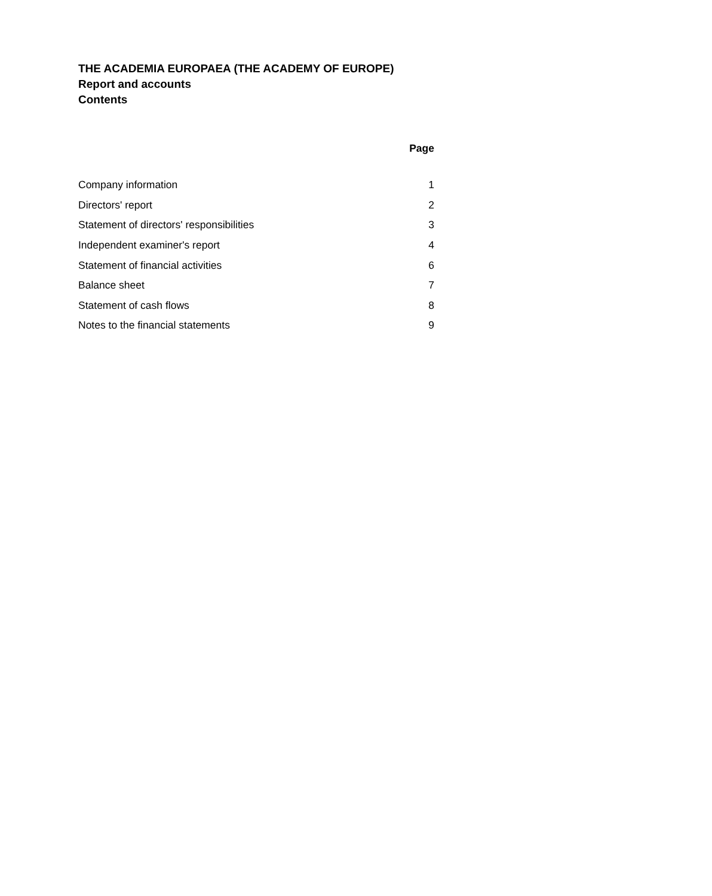THE ACADEMIA EUROPAEA (THE ACADEMY OF EUROPE)
Report and accounts
Contents
| | Page |
| --- | --- |
| Company information | 1 |
| Directors' report | 2 |
| Statement of directors' responsibilities | 3 |
| Independent examiner's report | 4 |
| Statement of financial activities | 6 |
| Balance sheet | 7 |
| Statement of cash flows | 8 |
| Notes to the financial statements | 9 |